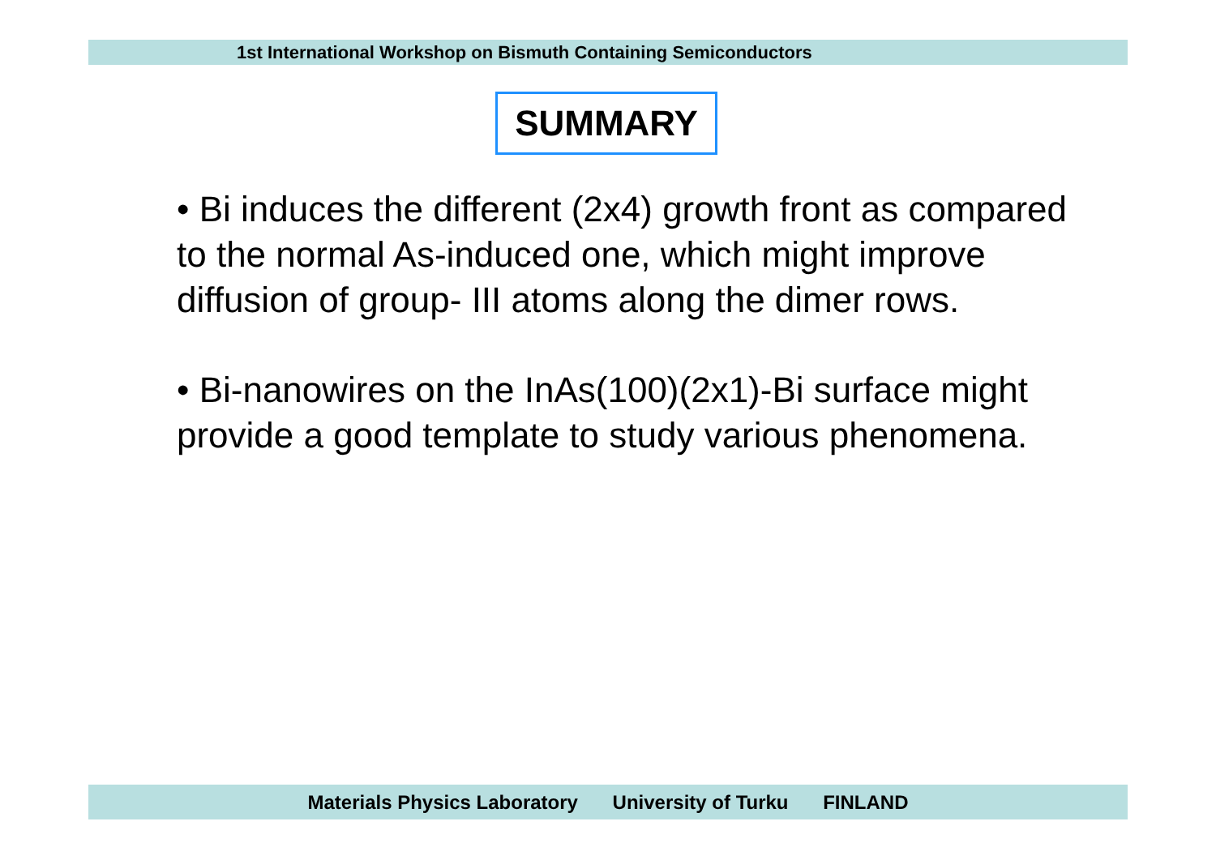1st International Workshop on Bismuth Containing Semiconductors
SUMMARY
• Bi induces the different (2x4) growth front as compared to the normal As-induced one, which might improve diffusion of group- III atoms along the dimer rows.
• Bi-nanowires on the InAs(100)(2x1)-Bi surface might provide a good template to study various phenomena.
Materials Physics Laboratory University of Turku FINLAND